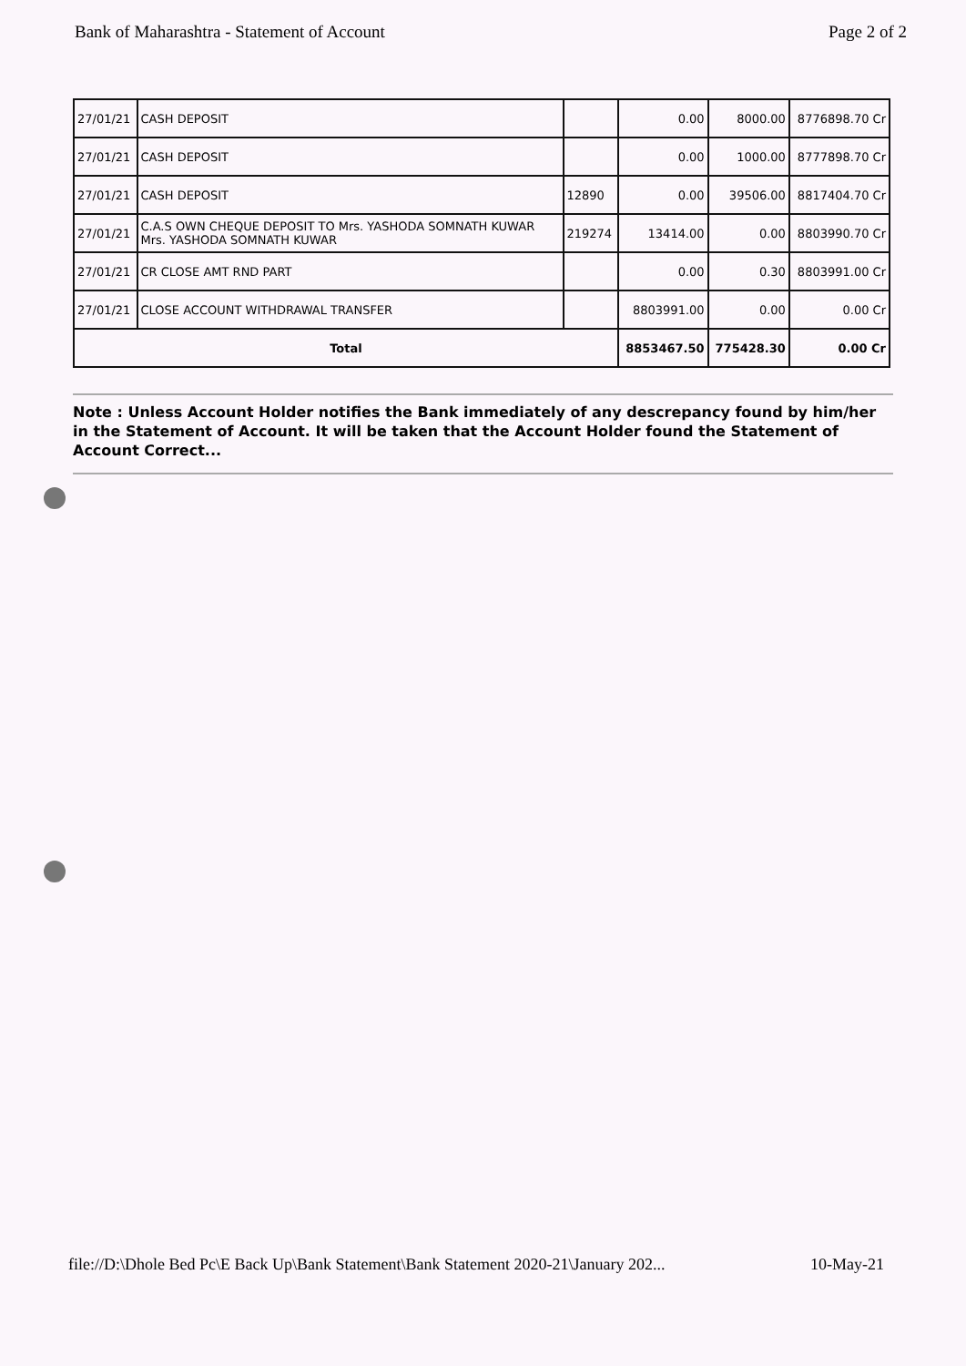Bank of Maharashtra - Statement of Account Page 2 of 2
| 27/01/21 | CASH DEPOSIT | | 0.00 | 8000.00 | 8776898.70 Cr |
| 27/01/21 | CASH DEPOSIT | | 0.00 | 1000.00 | 8777898.70 Cr |
| 27/01/21 | CASH DEPOSIT | 12890 | 0.00 | 39506.00 | 8817404.70 Cr |
| 27/01/21 | C.A.S OWN CHEQUE DEPOSIT TO Mrs. YASHODA SOMNATH KUWAR Mrs. YASHODA SOMNATH KUWAR | 219274 | 13414.00 | 0.00 | 8803990.70 Cr |
| 27/01/21 | CR CLOSE AMT RND PART | | 0.00 | 0.30 | 8803991.00 Cr |
| 27/01/21 | CLOSE ACCOUNT WITHDRAWAL TRANSFER | | 8803991.00 | 0.00 | 0.00 Cr |
| Total | | | 8853467.50 | 775428.30 | 0.00 Cr |
Note : Unless Account Holder notifies the Bank immediately of any descrepancy found by him/her in the Statement of Account. It will be taken that the Account Holder found the Statement of Account Correct...
file://D:\Dhole Bed Pc\E Back Up\Bank Statement\Bank Statement 2020-21\January 202... 10-May-21